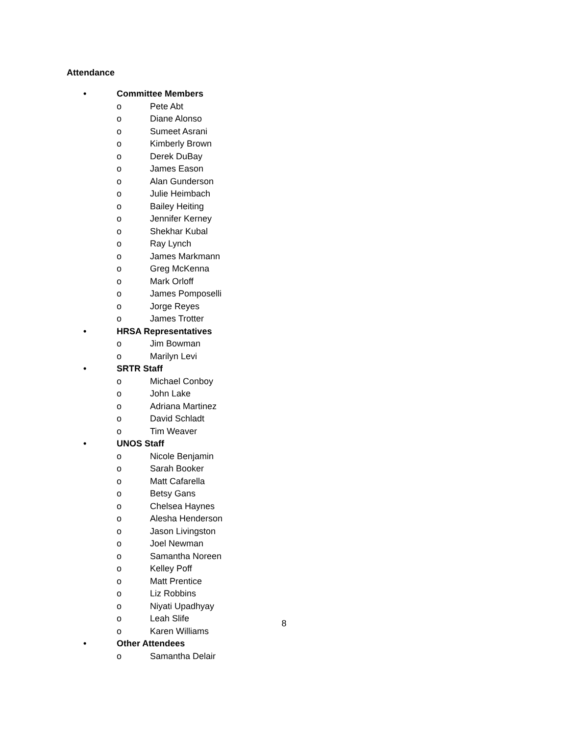Attendance
• Committee Members
o Pete Abt
o Diane Alonso
o Sumeet Asrani
o Kimberly Brown
o Derek DuBay
o James Eason
o Alan Gunderson
o Julie Heimbach
o Bailey Heiting
o Jennifer Kerney
o Shekhar Kubal
o Ray Lynch
o James Markmann
o Greg McKenna
o Mark Orloff
o James Pomposelli
o Jorge Reyes
o James Trotter
• HRSA Representatives
o Jim Bowman
o Marilyn Levi
• SRTR Staff
o Michael Conboy
o John Lake
o Adriana Martinez
o David Schladt
o Tim Weaver
• UNOS Staff
o Nicole Benjamin
o Sarah Booker
o Matt Cafarella
o Betsy Gans
o Chelsea Haynes
o Alesha Henderson
o Jason Livingston
o Joel Newman
o Samantha Noreen
o Kelley Poff
o Matt Prentice
o Liz Robbins
o Niyati Upadhyay
o Leah Slife
o Karen Williams
• Other Attendees
o Samantha Delair
8